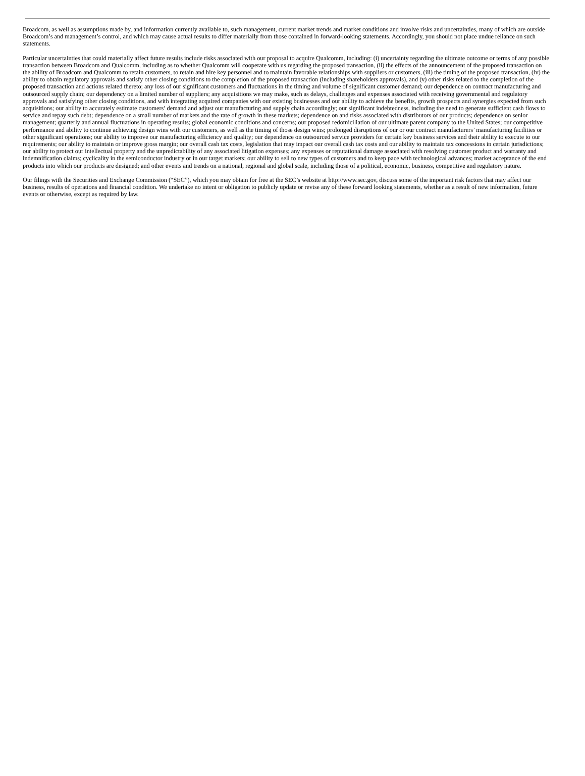Broadcom, as well as assumptions made by, and information currently available to, such management, current market trends and market conditions and involve risks and uncertainties, many of which are outside Broadcom’s and management’s control, and which may cause actual results to differ materially from those contained in forward-looking statements. Accordingly, you should not place undue reliance on such statements.
Particular uncertainties that could materially affect future results include risks associated with our proposal to acquire Qualcomm, including: (i) uncertainty regarding the ultimate outcome or terms of any possible transaction between Broadcom and Qualcomm, including as to whether Qualcomm will cooperate with us regarding the proposed transaction, (ii) the effects of the announcement of the proposed transaction on the ability of Broadcom and Qualcomm to retain customers, to retain and hire key personnel and to maintain favorable relationships with suppliers or customers, (iii) the timing of the proposed transaction, (iv) the ability to obtain regulatory approvals and satisfy other closing conditions to the completion of the proposed transaction (including shareholders approvals), and (v) other risks related to the completion of the proposed transaction and actions related thereto; any loss of our significant customers and fluctuations in the timing and volume of significant customer demand; our dependence on contract manufacturing and outsourced supply chain; our dependency on a limited number of suppliers; any acquisitions we may make, such as delays, challenges and expenses associated with receiving governmental and regulatory approvals and satisfying other closing conditions, and with integrating acquired companies with our existing businesses and our ability to achieve the benefits, growth prospects and synergies expected from such acquisitions; our ability to accurately estimate customers’ demand and adjust our manufacturing and supply chain accordingly; our significant indebtedness, including the need to generate sufficient cash flows to service and repay such debt; dependence on a small number of markets and the rate of growth in these markets; dependence on and risks associated with distributors of our products; dependence on senior management; quarterly and annual fluctuations in operating results; global economic conditions and concerns; our proposed redomiciliation of our ultimate parent company to the United States; our competitive performance and ability to continue achieving design wins with our customers, as well as the timing of those design wins; prolonged disruptions of our or our contract manufacturers’ manufacturing facilities or other significant operations; our ability to improve our manufacturing efficiency and quality; our dependence on outsourced service providers for certain key business services and their ability to execute to our requirements; our ability to maintain or improve gross margin; our overall cash tax costs, legislation that may impact our overall cash tax costs and our ability to maintain tax concessions in certain jurisdictions; our ability to protect our intellectual property and the unpredictability of any associated litigation expenses; any expenses or reputational damage associated with resolving customer product and warranty and indemnification claims; cyclicality in the semiconductor industry or in our target markets; our ability to sell to new types of customers and to keep pace with technological advances; market acceptance of the end products into which our products are designed; and other events and trends on a national, regional and global scale, including those of a political, economic, business, competitive and regulatory nature.
Our filings with the Securities and Exchange Commission (“SEC”), which you may obtain for free at the SEC’s website at http://www.sec.gov, discuss some of the important risk factors that may affect our business, results of operations and financial condition. We undertake no intent or obligation to publicly update or revise any of these forward looking statements, whether as a result of new information, future events or otherwise, except as required by law.